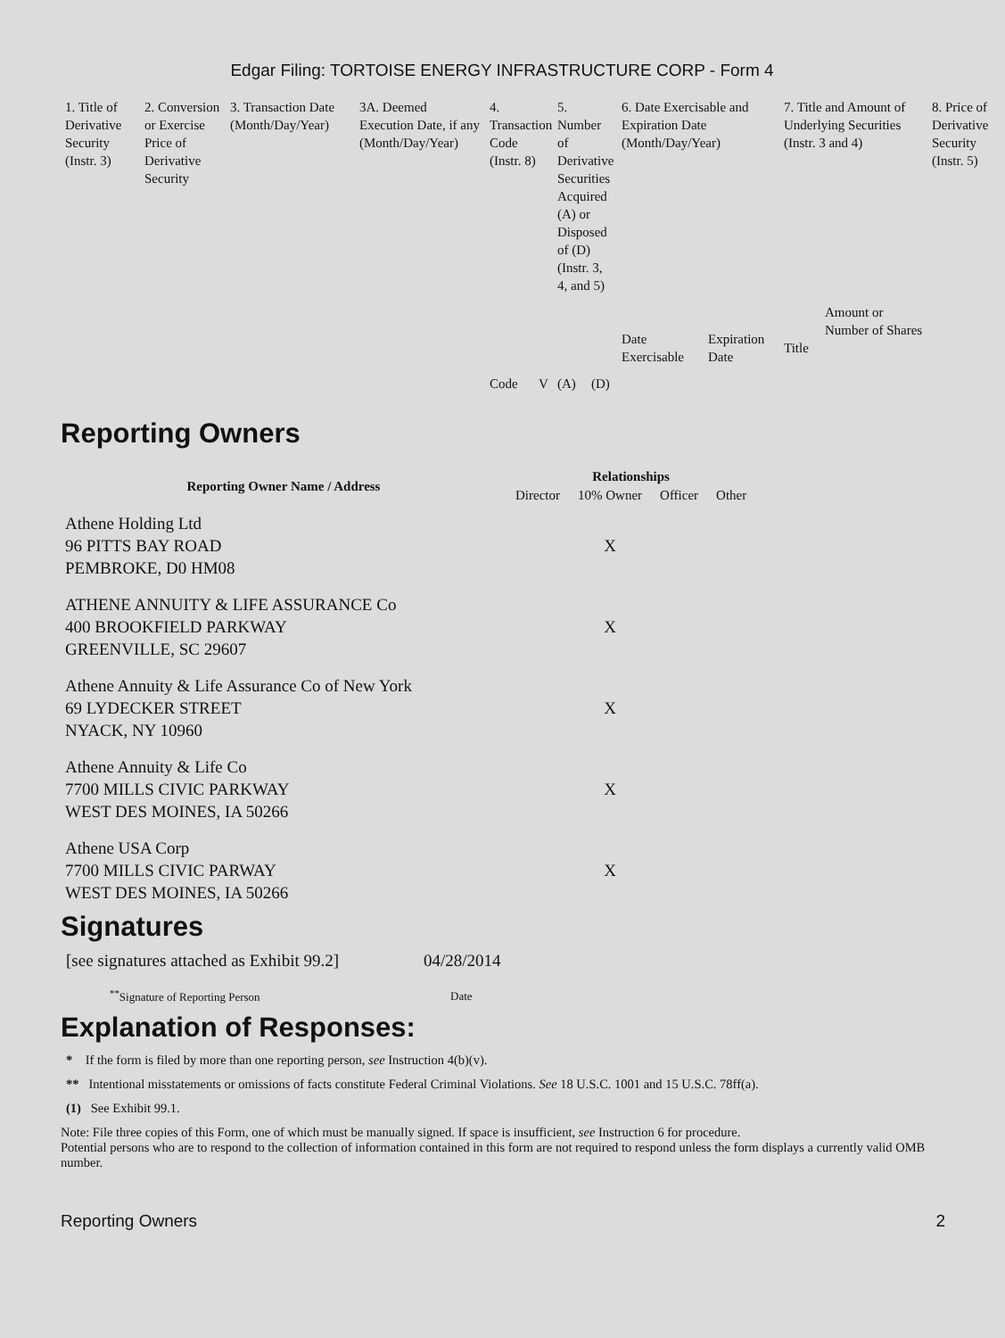Edgar Filing: TORTOISE ENERGY INFRASTRUCTURE CORP - Form 4
| 1. Title of Derivative Security (Instr. 3) | 2. Conversion or Exercise Price of Derivative Security | 3. Transaction Date (Month/Day/Year) | 3A. Deemed Execution Date, if any (Month/Day/Year) | 4. Transaction Code (Instr. 8) | | 5. Number of Derivative Securities Acquired (A) or Disposed of (D) (Instr. 3, 4, and 5) | | 6. Date Exercisable and Expiration Date (Month/Day/Year) | | 7. Title and Amount of Underlying Securities (Instr. 3 and 4) | | 8. Price of Derivative Security (Instr. 5) |
| | | | | Code | V | (A) | (D) | Date Exercisable | Expiration Date | Title | Amount or Number of Shares | |
Reporting Owners
| Reporting Owner Name / Address | Relationships | | | |
| --- | --- | --- | --- | --- |
| | Director | 10% Owner | Officer | Other |
| Athene Holding Ltd 96 PITTS BAY ROAD PEMBROKE, D0 HM08 | | X | | |
| ATHENE ANNUITY & LIFE ASSURANCE Co 400 BROOKFIELD PARKWAY GREENVILLE, SC 29607 | | X | | |
| Athene Annuity & Life Assurance Co of New York 69 LYDECKER STREET NYACK, NY 10960 | | X | | |
| Athene Annuity & Life Co 7700 MILLS CIVIC PARKWAY WEST DES MOINES, IA 50266 | | X | | |
| Athene USA Corp 7700 MILLS CIVIC PARWAY WEST DES MOINES, IA 50266 | | X | | |
Signatures
| [see signatures attached as Exhibit 99.2] | 04/28/2014 |
| <sup>**</sup> Signature of Reporting Person | Date |
Explanation of Responses:
* If the form is filed by more than one reporting person, see Instruction 4(b)(v).
** Intentional misstatements or omissions of facts constitute Federal Criminal Violations. See 18 U.S.C. 1001 and 15 U.S.C. 78ff(a).
(1) See Exhibit 99.1.
Note: File three copies of this Form, one of which must be manually signed. If space is insufficient, see Instruction 6 for procedure.
Potential persons who are to respond to the collection of information contained in this form are not required to respond unless the form displays a currently valid OMB number.
Reporting Owners 2